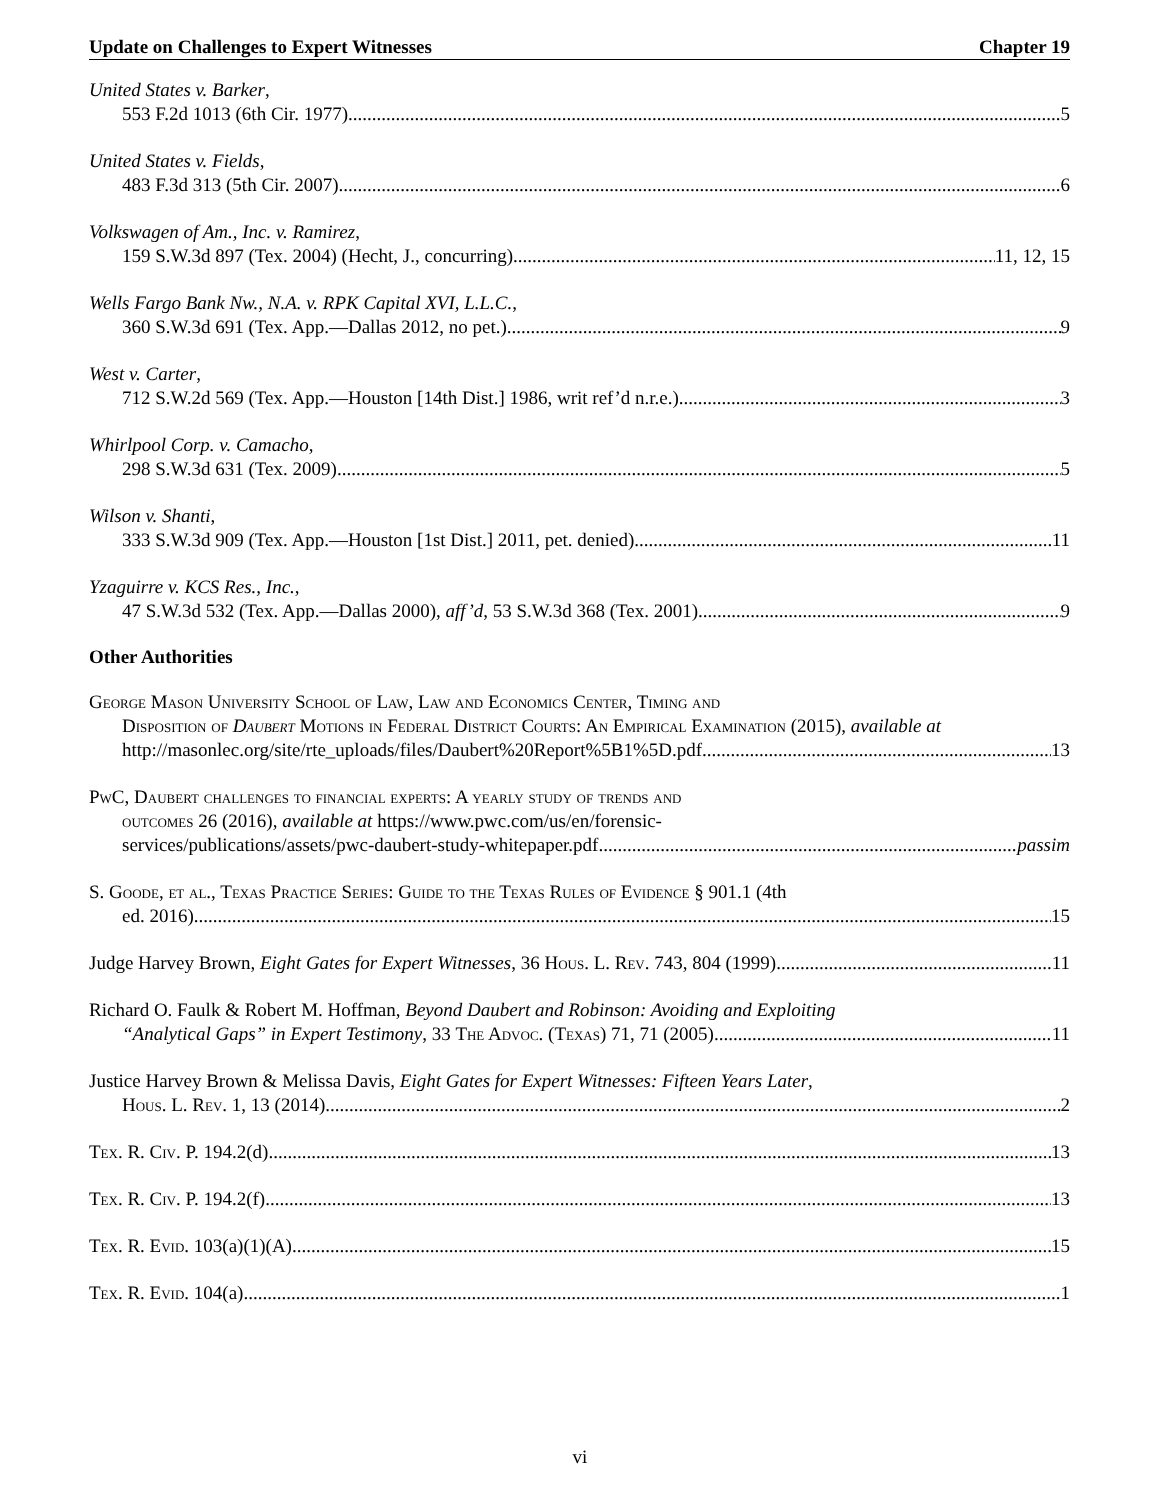Update on Challenges to Expert Witnesses Chapter 19
United States v. Barker,
553 F.2d 1013 (6th Cir. 1977) 5
United States v. Fields,
483 F.3d 313 (5th Cir. 2007) 6
Volkswagen of Am., Inc. v. Ramirez,
159 S.W.3d 897 (Tex. 2004) (Hecht, J., concurring) 11, 12, 15
Wells Fargo Bank Nw., N.A. v. RPK Capital XVI, L.L.C.,
360 S.W.3d 691 (Tex. App.—Dallas 2012, no pet.) 9
West v. Carter,
712 S.W.2d 569 (Tex. App.—Houston [14th Dist.] 1986, writ ref’d n.r.e.) 3
Whirlpool Corp. v. Camacho,
298 S.W.3d 631 (Tex. 2009) 5
Wilson v. Shanti,
333 S.W.3d 909 (Tex. App.—Houston [1st Dist.] 2011, pet. denied) 11
Yzaguirre v. KCS Res., Inc.,
47 S.W.3d 532 (Tex. App.—Dallas 2000), aff’d, 53 S.W.3d 368 (Tex. 2001) 9
Other Authorities
George Mason University School of Law, Law and Economics Center, Timing and
Disposition of Daubert Motions in Federal District Courts: An Empirical Examination (2015), available at
http://masonlec.org/site/rte_uploads/files/Daubert%20Report%5B1%5D.pdf 13
Pw C, Daubert challenges to financial experts: A yearly study of trends and
outcomes 26 (2016), available at https://www.pwc.com/us/en/forensic-
services/publications/assets/pwc-daubert-study-whitepaper.pdf passim
S. Goode, et al., Texas Practice Series: Guide to the Texas Rules of Evidence § 901.1 (4th
ed. 2016) 15
Judge Harvey Brown, Eight Gates for Expert Witnesses, 36 Hous. L. Rev. 743, 804 (1999) 11
Richard O. Faulk & Robert M. Hoffman, Beyond Daubert and Robinson: Avoiding and Exploiting
“Analytical Gaps” in Expert Testimony, 33 The Advoc. (Texas) 71, 71 (2005) 11
Justice Harvey Brown & Melissa Davis, Eight Gates for Expert Witnesses: Fifteen Years Later,
Hous. L. Rev. 1, 13 (2014) 2
Tex. R. Civ. P. 194.2(d) 13
Tex. R. Civ. P. 194.2(f) 13
Tex. R. Evid. 103(a)(1)(A) 15
Tex. R. Evid. 104(a) 1
vi